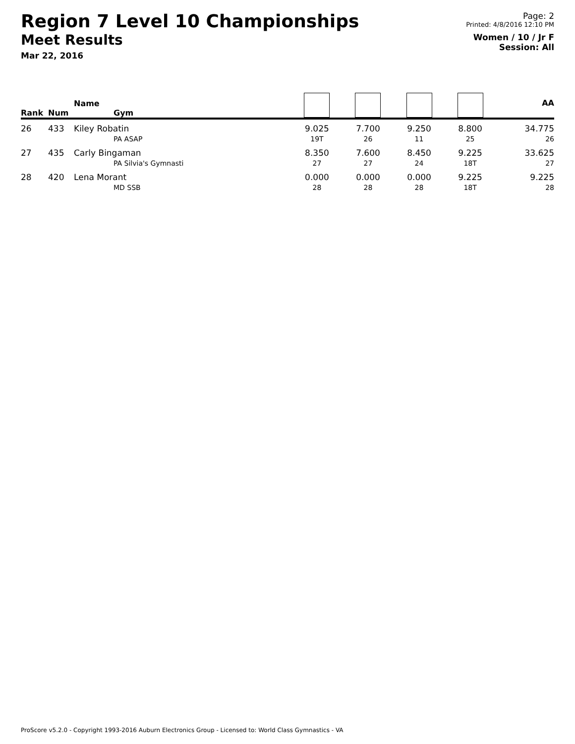Region 7 Level 10 Championships
Meet Results
Mar 22, 2016
Page: 2
Printed: 4/8/2016 12:10 PM
Women / 10 / Jr F
Session: All
| Rank | Num | Name Gym | | | | | AA |
| --- | --- | --- | --- | --- | --- | --- | --- |
| 26 | 433 | Kiley Robatin PA ASAP | 9.025 19T | 7.700 26 | 9.250 11 | 8.800 25 | 34.775 26 |
| 27 | 435 | Carly Bingaman PA Silvia's Gymnasti | 8.350 27 | 7.600 27 | 8.450 24 | 9.225 18T | 33.625 27 |
| 28 | 420 | Lena Morant MD SSB | 0.000 28 | 0.000 28 | 0.000 28 | 9.225 18T | 9.225 28 |
ProScore v5.2.0 - Copyright 1993-2016 Auburn Electronics Group - Licensed to: World Class Gymnastics - VA